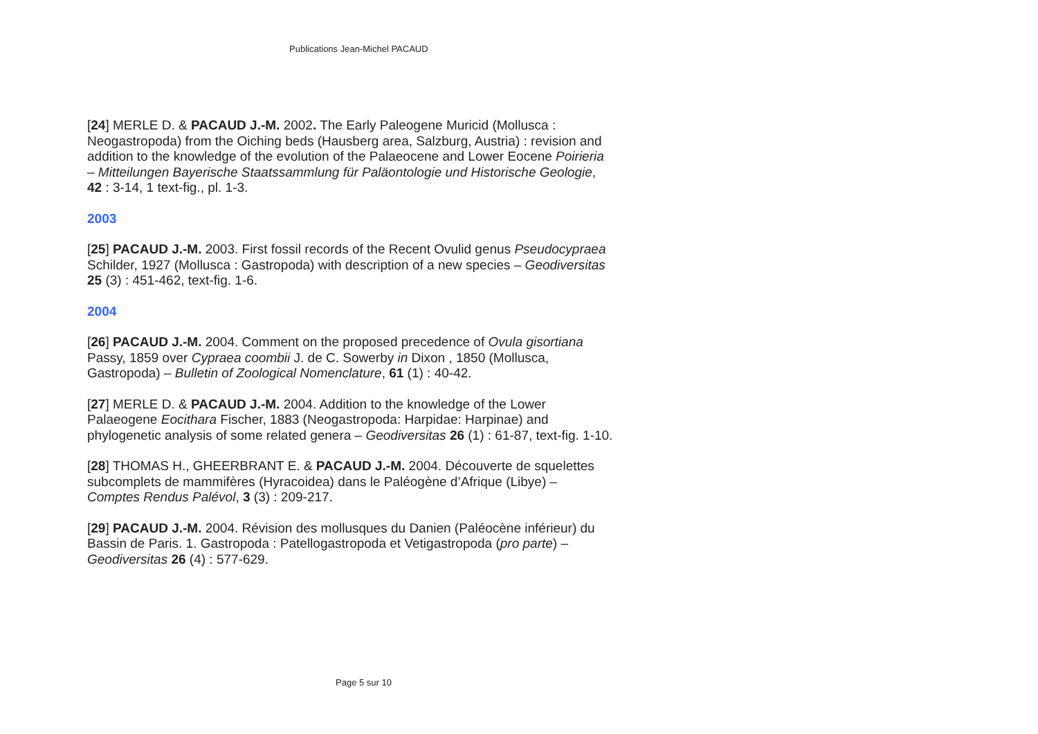Publications Jean-Michel PACAUD
[24] MERLE D. & PACAUD J.-M. 2002. The Early Paleogene Muricid (Mollusca : Neogastropoda) from the Oiching beds (Hausberg area, Salzburg, Austria) : revision and addition to the knowledge of the evolution of the Palaeocene and Lower Eocene Poirieria – Mitteilungen Bayerische Staatssammlung für Paläontologie und Historische Geologie, 42 : 3-14, 1 text-fig., pl. 1-3.
2003
[25] PACAUD J.-M. 2003. First fossil records of the Recent Ovulid genus Pseudocypraea Schilder, 1927 (Mollusca : Gastropoda) with description of a new species – Geodiversitas 25 (3) : 451-462, text-fig. 1-6.
2004
[26] PACAUD J.-M. 2004. Comment on the proposed precedence of Ovula gisortiana Passy, 1859 over Cypraea coombii J. de C. Sowerby in Dixon , 1850 (Mollusca, Gastropoda) – Bulletin of Zoological Nomenclature, 61 (1) : 40-42.
[27] MERLE D. & PACAUD J.-M. 2004. Addition to the knowledge of the Lower Palaeogene Eocithara Fischer, 1883 (Neogastropoda: Harpidae: Harpinae) and phylogenetic analysis of some related genera – Geodiversitas 26 (1) : 61-87, text-fig. 1-10.
[28] THOMAS H., GHEERBRANT E. & PACAUD J.-M. 2004. Découverte de squelettes subcomplets de mammifères (Hyracoidea) dans le Paléogène d’Afrique (Libye) – Comptes Rendus Palévol, 3 (3) : 209-217.
[29] PACAUD J.-M. 2004. Révision des mollusques du Danien (Paléocène inférieur) du Bassin de Paris. 1. Gastropoda : Patellogastropoda et Vetigastropoda (pro parte) – Geodiversitas 26 (4) : 577-629.
Page 5 sur 10